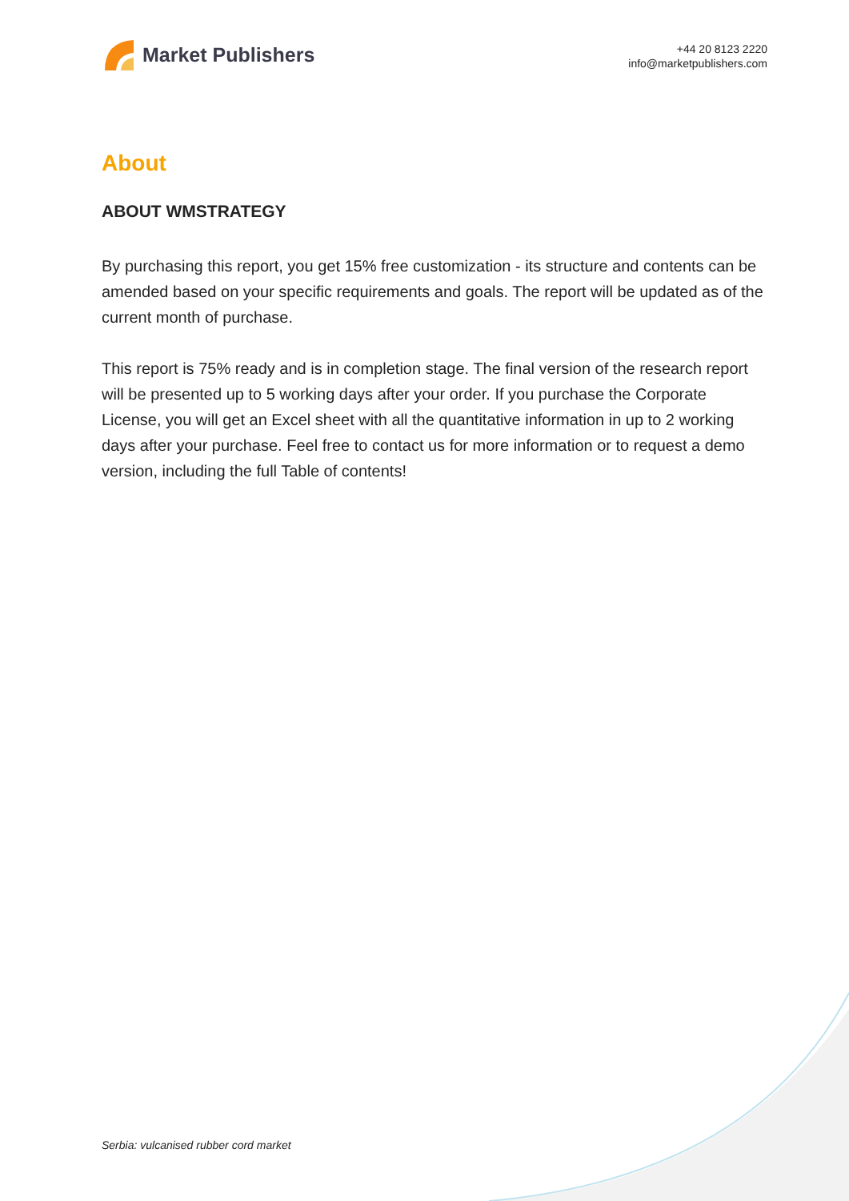Market Publishers
+44 20 8123 2220
info@marketpublishers.com
About
ABOUT WMSTRATEGY
By purchasing this report, you get 15% free customization - its structure and contents can be amended based on your specific requirements and goals. The report will be updated as of the current month of purchase.
This report is 75% ready and is in completion stage. The final version of the research report will be presented up to 5 working days after your order. If you purchase the Corporate License, you will get an Excel sheet with all the quantitative information in up to 2 working days after your purchase. Feel free to contact us for more information or to request a demo version, including the full Table of contents!
Serbia: vulcanised rubber cord market